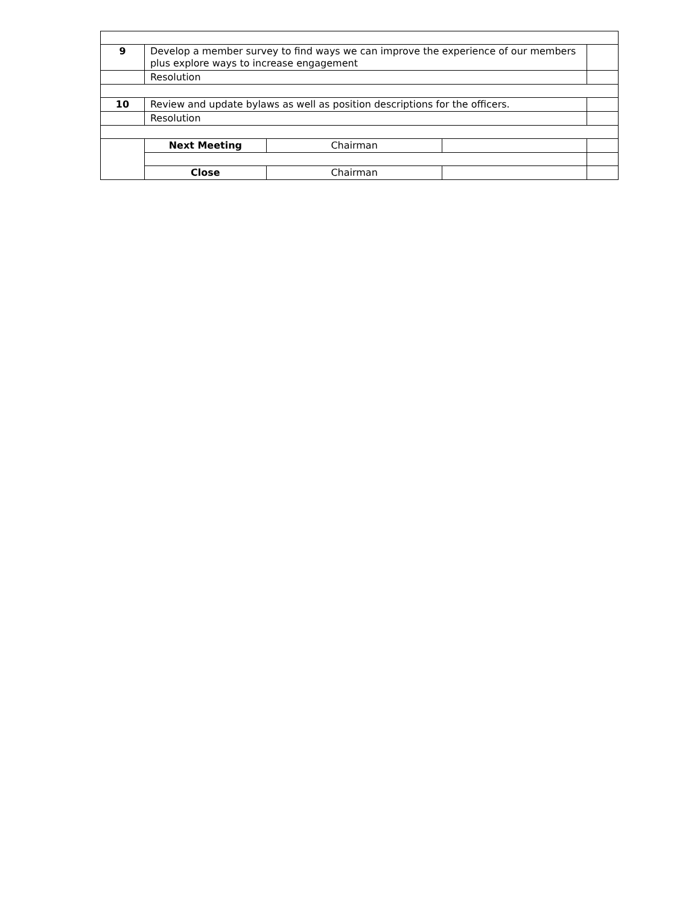| 9 | Develop a member survey to find ways we can improve the experience of our members plus explore ways to increase engagement | | | |
| | Resolution | | | |
| 10 | Review and update bylaws as well as position descriptions for the officers. | | | |
| | Resolution | | | |
| | Next Meeting | Chairman | | |
| | Close | Chairman | | |